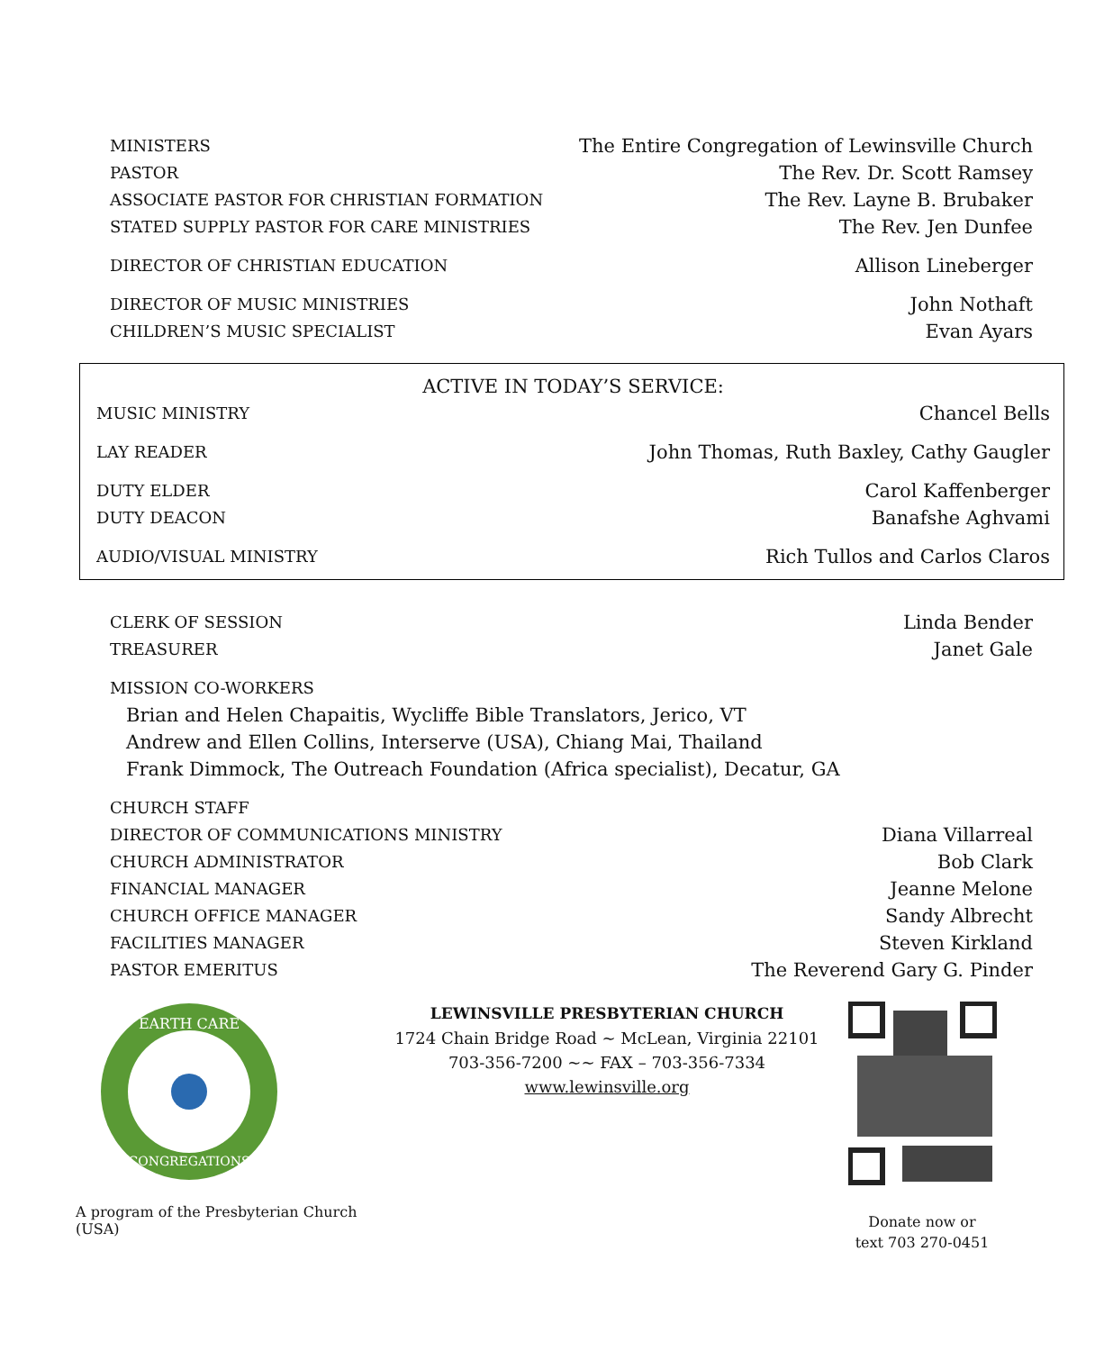MINISTERS The Entire Congregation of Lewinsville Church
PASTOR The Rev. Dr. Scott Ramsey
ASSOCIATE PASTOR FOR CHRISTIAN FORMATION The Rev. Layne B. Brubaker
STATED SUPPLY PASTOR FOR CARE MINISTRIES The Rev. Jen Dunfee
DIRECTOR OF CHRISTIAN EDUCATION Allison Lineberger
DIRECTOR OF MUSIC MINISTRIES John Nothaft
CHILDREN’S MUSIC SPECIALIST Evan Ayars
ACTIVE IN TODAY’S SERVICE:
MUSIC MINISTRY Chancel Bells
LAY READER John Thomas, Ruth Baxley, Cathy Gaugler
DUTY ELDER Carol Kaffenberger
DUTY DEACON Banafshe Aghvami
AUDIO/VISUAL MINISTRY Rich Tullos and Carlos Claros
CLERK OF SESSION Linda Bender
TREASURER Janet Gale
MISSION CO-WORKERS
Brian and Helen Chapaitis, Wycliffe Bible Translators, Jerico, VT
Andrew and Ellen Collins, Interserve (USA), Chiang Mai, Thailand
Frank Dimmock, The Outreach Foundation (Africa specialist), Decatur, GA
CHURCH STAFF
DIRECTOR OF COMMUNICATIONS MINISTRY Diana Villarreal
CHURCH ADMINISTRATOR Bob Clark
FINANCIAL MANAGER Jeanne Melone
CHURCH OFFICE MANAGER Sandy Albrecht
FACILITIES MANAGER Steven Kirkland
PASTOR EMERITUS The Reverend Gary G. Pinder
EARTH CARE
CONGREGATIONS
A program of the Presbyterian Church (USA)
LEWINSVILLE PRESBYTERIAN CHURCH
1724 Chain Bridge Road ~ McLean, Virginia 22101
703-356-7200 ~~ FAX – 703-356-7334
www.lewinsville.org
Donate now or
text 703 270-0451